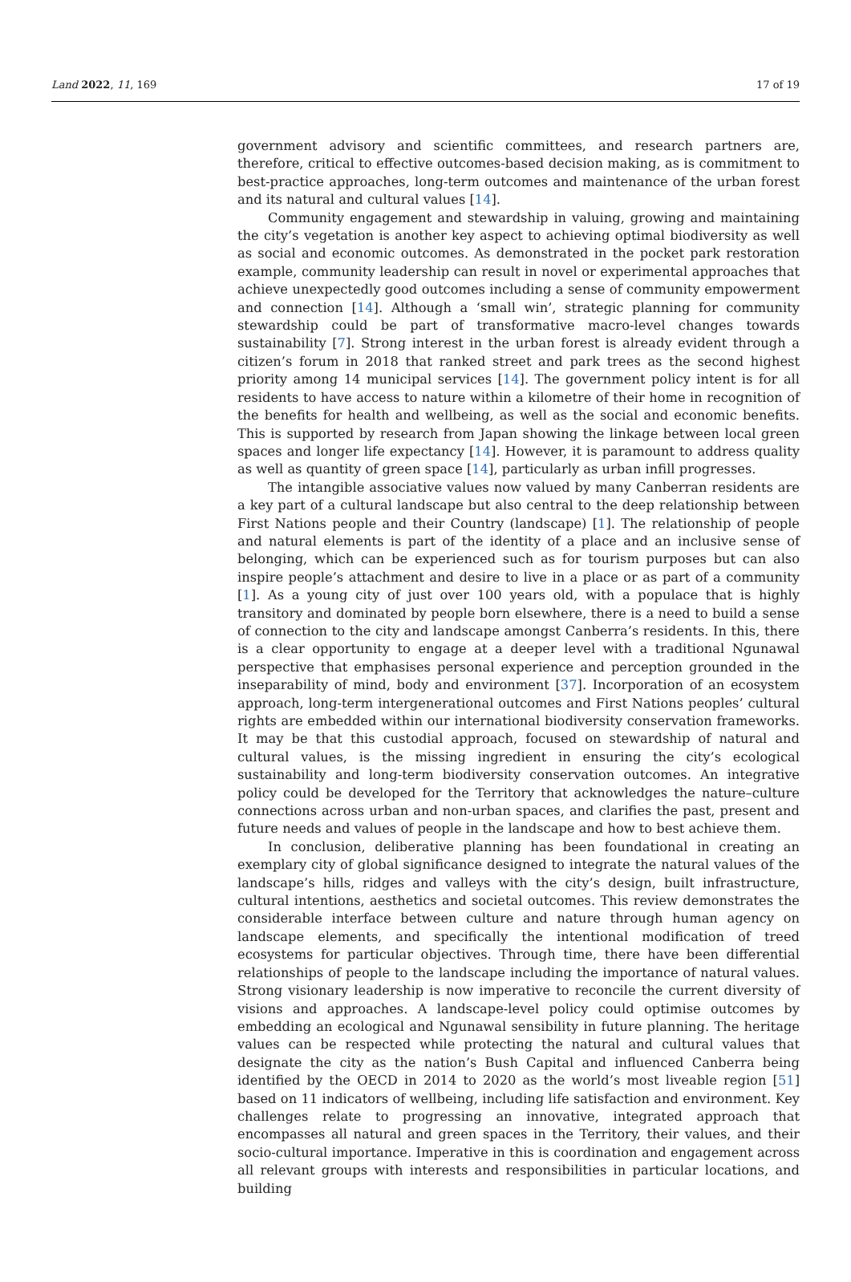Land 2022, 11, 169 17 of 19
government advisory and scientific committees, and research partners are, therefore, critical to effective outcomes-based decision making, as is commitment to best-practice approaches, long-term outcomes and maintenance of the urban forest and its natural and cultural values [14].
Community engagement and stewardship in valuing, growing and maintaining the city’s vegetation is another key aspect to achieving optimal biodiversity as well as social and economic outcomes. As demonstrated in the pocket park restoration example, community leadership can result in novel or experimental approaches that achieve unexpectedly good outcomes including a sense of community empowerment and connection [14]. Although a ‘small win’, strategic planning for community stewardship could be part of transformative macro-level changes towards sustainability [7]. Strong interest in the urban forest is already evident through a citizen’s forum in 2018 that ranked street and park trees as the second highest priority among 14 municipal services [14]. The government policy intent is for all residents to have access to nature within a kilometre of their home in recognition of the benefits for health and wellbeing, as well as the social and economic benefits. This is supported by research from Japan showing the linkage between local green spaces and longer life expectancy [14]. However, it is paramount to address quality as well as quantity of green space [14], particularly as urban infill progresses.
The intangible associative values now valued by many Canberran residents are a key part of a cultural landscape but also central to the deep relationship between First Nations people and their Country (landscape) [1]. The relationship of people and natural elements is part of the identity of a place and an inclusive sense of belonging, which can be experienced such as for tourism purposes but can also inspire people’s attachment and desire to live in a place or as part of a community [1]. As a young city of just over 100 years old, with a populace that is highly transitory and dominated by people born elsewhere, there is a need to build a sense of connection to the city and landscape amongst Canberra’s residents. In this, there is a clear opportunity to engage at a deeper level with a traditional Ngunawal perspective that emphasises personal experience and perception grounded in the inseparability of mind, body and environment [37]. Incorporation of an ecosystem approach, long-term intergenerational outcomes and First Nations peoples’ cultural rights are embedded within our international biodiversity conservation frameworks. It may be that this custodial approach, focused on stewardship of natural and cultural values, is the missing ingredient in ensuring the city’s ecological sustainability and long-term biodiversity conservation outcomes. An integrative policy could be developed for the Territory that acknowledges the nature–culture connections across urban and non-urban spaces, and clarifies the past, present and future needs and values of people in the landscape and how to best achieve them.
In conclusion, deliberative planning has been foundational in creating an exemplary city of global significance designed to integrate the natural values of the landscape’s hills, ridges and valleys with the city’s design, built infrastructure, cultural intentions, aesthetics and societal outcomes. This review demonstrates the considerable interface between culture and nature through human agency on landscape elements, and specifically the intentional modification of treed ecosystems for particular objectives. Through time, there have been differential relationships of people to the landscape including the importance of natural values. Strong visionary leadership is now imperative to reconcile the current diversity of visions and approaches. A landscape-level policy could optimise outcomes by embedding an ecological and Ngunawal sensibility in future planning. The heritage values can be respected while protecting the natural and cultural values that designate the city as the nation’s Bush Capital and influenced Canberra being identified by the OECD in 2014 to 2020 as the world’s most liveable region [51] based on 11 indicators of wellbeing, including life satisfaction and environment. Key challenges relate to progressing an innovative, integrated approach that encompasses all natural and green spaces in the Territory, their values, and their socio-cultural importance. Imperative in this is coordination and engagement across all relevant groups with interests and responsibilities in particular locations, and building